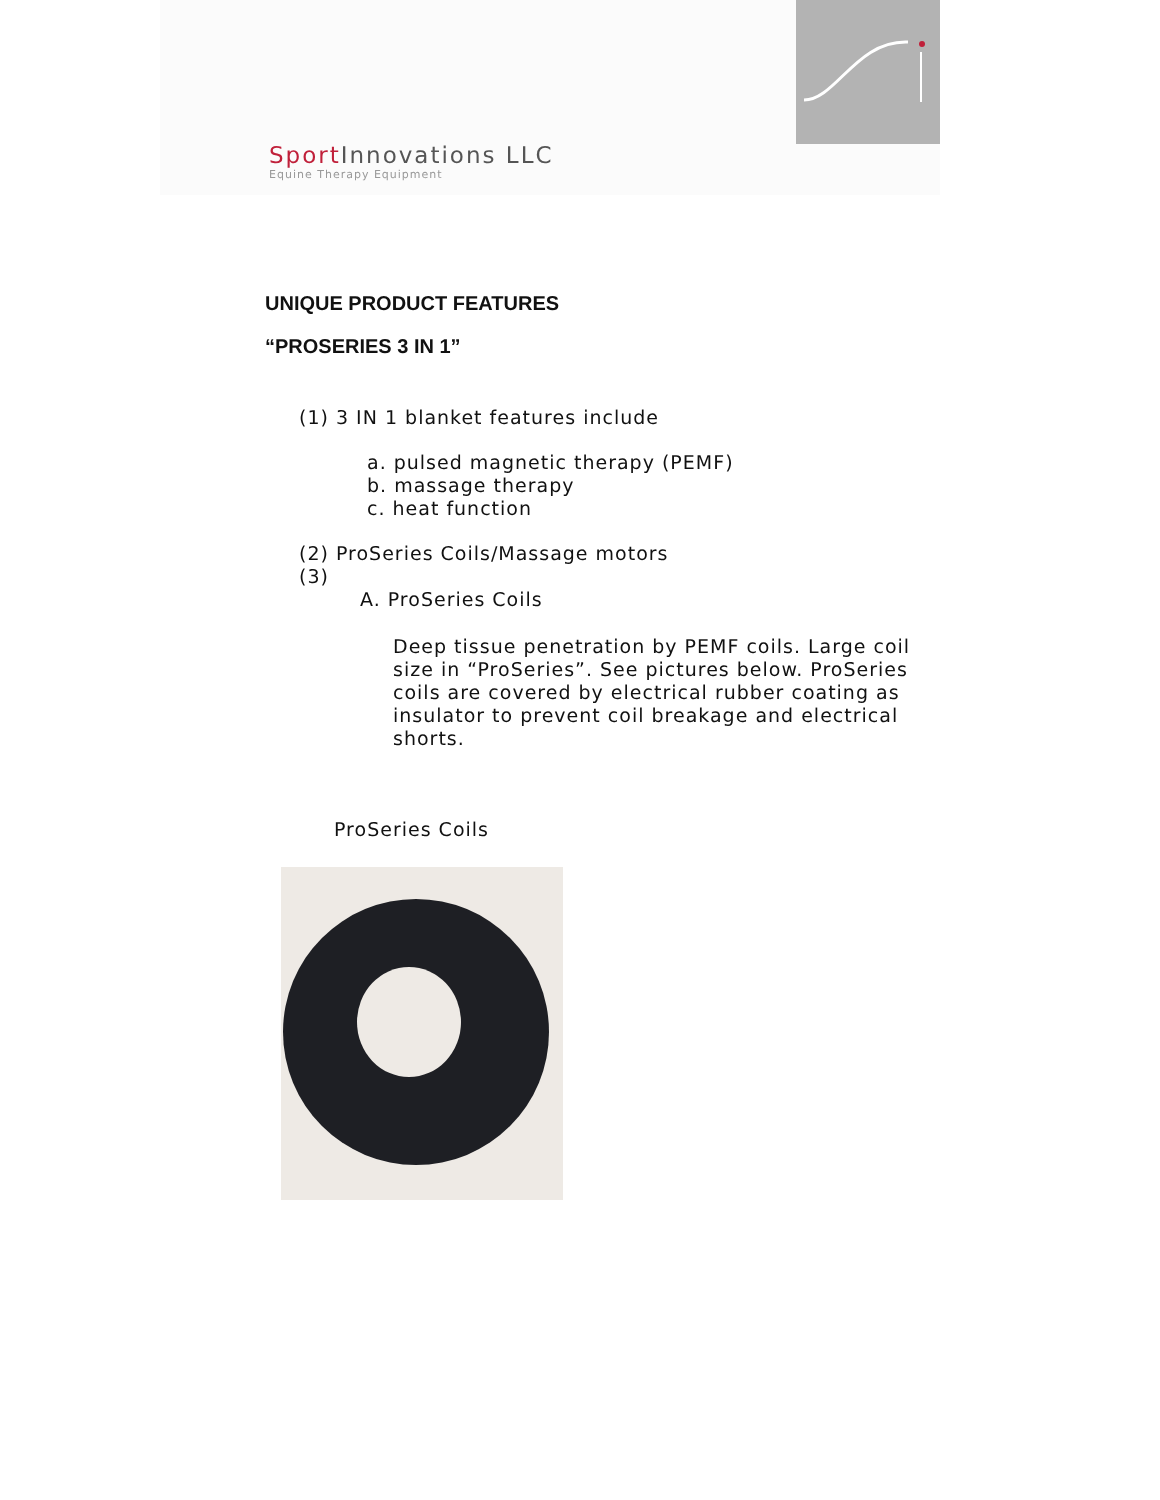Sport Innovations LLC
Equine Therapy Equipment
UNIQUE PRODUCT FEATURES
“PROSERIES 3 IN 1”
(1) 3 IN 1 blanket features include
a. pulsed magnetic therapy (PEMF)
b. massage therapy
c. heat function
(2) ProSeries Coils/Massage motors
(3)
A. ProSeries Coils
Deep tissue penetration by PEMF coils. Large coil size in “ProSeries”. See pictures below. ProSeries coils are covered by electrical rubber coating as insulator to prevent coil breakage and electrical shorts.
ProSeries Coils